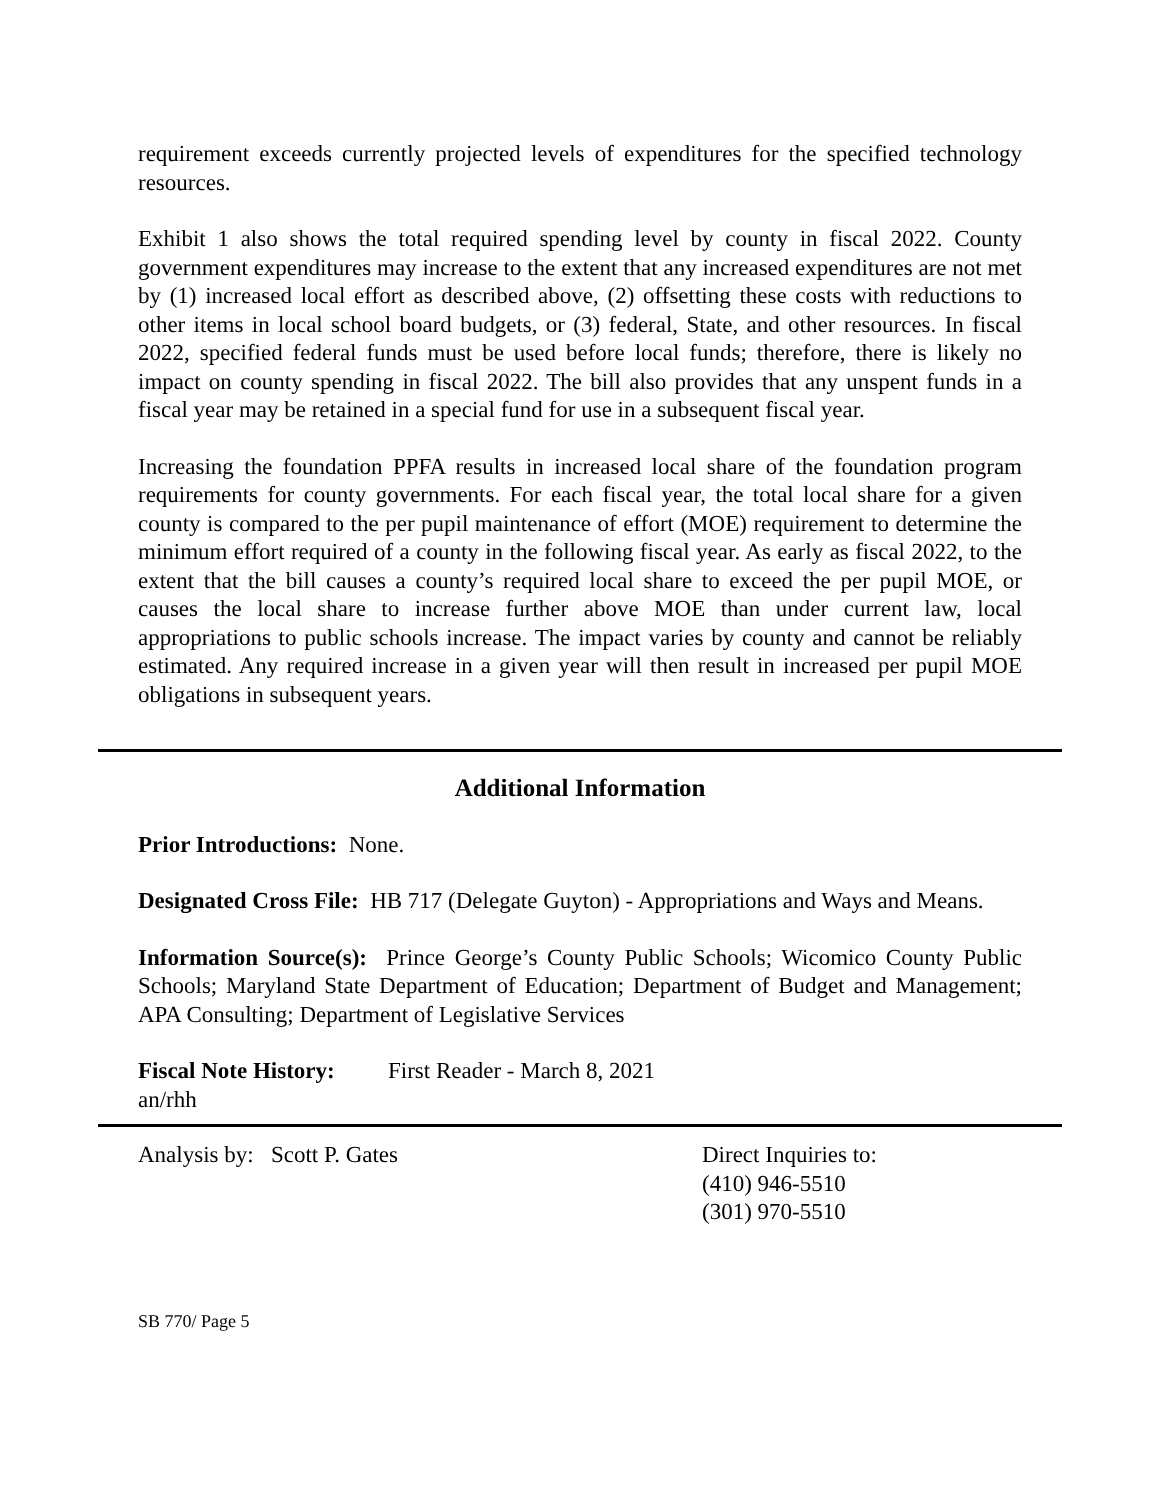requirement exceeds currently projected levels of expenditures for the specified technology resources.
Exhibit 1 also shows the total required spending level by county in fiscal 2022. County government expenditures may increase to the extent that any increased expenditures are not met by (1) increased local effort as described above, (2) offsetting these costs with reductions to other items in local school board budgets, or (3) federal, State, and other resources. In fiscal 2022, specified federal funds must be used before local funds; therefore, there is likely no impact on county spending in fiscal 2022. The bill also provides that any unspent funds in a fiscal year may be retained in a special fund for use in a subsequent fiscal year.
Increasing the foundation PPFA results in increased local share of the foundation program requirements for county governments. For each fiscal year, the total local share for a given county is compared to the per pupil maintenance of effort (MOE) requirement to determine the minimum effort required of a county in the following fiscal year. As early as fiscal 2022, to the extent that the bill causes a county’s required local share to exceed the per pupil MOE, or causes the local share to increase further above MOE than under current law, local appropriations to public schools increase. The impact varies by county and cannot be reliably estimated. Any required increase in a given year will then result in increased per pupil MOE obligations in subsequent years.
Additional Information
Prior Introductions: None.
Designated Cross File: HB 717 (Delegate Guyton) - Appropriations and Ways and Means.
Information Source(s): Prince George’s County Public Schools; Wicomico County Public Schools; Maryland State Department of Education; Department of Budget and Management; APA Consulting; Department of Legislative Services
Fiscal Note History: First Reader - March 8, 2021
an/rhh
Analysis by: Scott P. Gates Direct Inquiries to:
(410) 946-5510
(301) 970-5510
SB 770/ Page 5